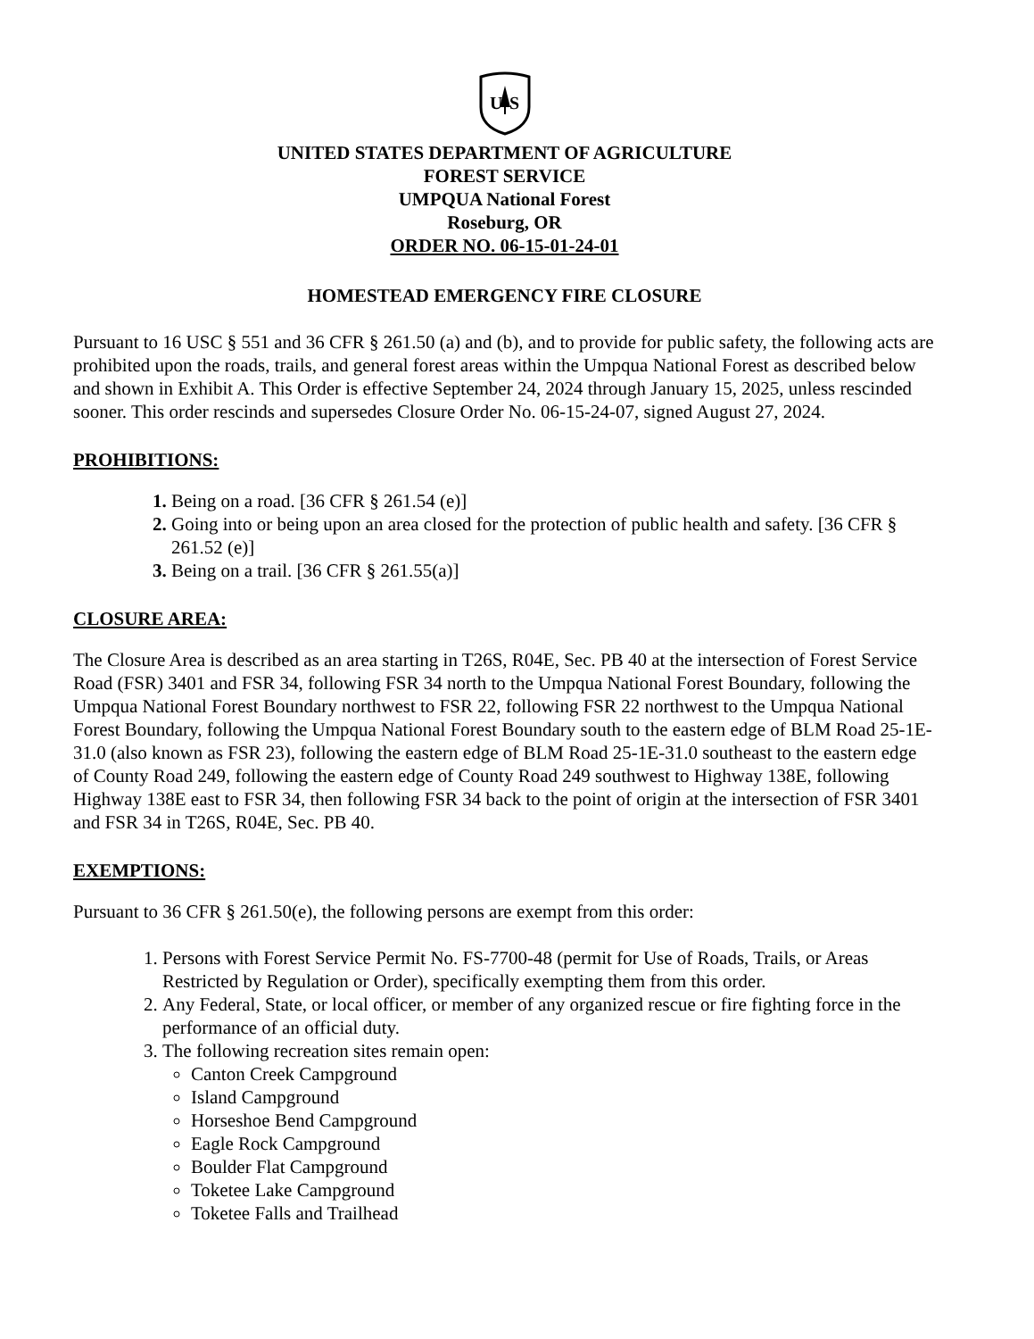U
S
UNITED STATES DEPARTMENT OF AGRICULTURE
FOREST SERVICE
UMPQUA National Forest
Roseburg, OR
ORDER NO. 06-15-01-24-01
HOMESTEAD EMERGENCY FIRE CLOSURE
Pursuant to 16 USC § 551 and 36 CFR § 261.50 (a) and (b), and to provide for public safety, the following acts are prohibited upon the roads, trails, and general forest areas within the Umpqua National Forest as described below and shown in Exhibit A. This Order is effective September 24, 2024 through January 15, 2025, unless rescinded sooner. This order rescinds and supersedes Closure Order No. 06-15-24-07, signed August 27, 2024.
PROHIBITIONS:
Being on a road. [36 CFR § 261.54 (e)]
Going into or being upon an area closed for the protection of public health and safety. [36 CFR § 261.52 (e)]
Being on a trail. [36 CFR § 261.55(a)]
CLOSURE AREA:
The Closure Area is described as an area starting in T26S, R04E, Sec. PB 40 at the intersection of Forest Service Road (FSR) 3401 and FSR 34, following FSR 34 north to the Umpqua National Forest Boundary, following the Umpqua National Forest Boundary northwest to FSR 22, following FSR 22 northwest to the Umpqua National Forest Boundary, following the Umpqua National Forest Boundary south to the eastern edge of BLM Road 25-1E-31.0 (also known as FSR 23), following the eastern edge of BLM Road 25-1E-31.0 southeast to the eastern edge of County Road 249, following the eastern edge of County Road 249 southwest to Highway 138E, following Highway 138E east to FSR 34, then following FSR 34 back to the point of origin at the intersection of FSR 3401 and FSR 34 in T26S, R04E, Sec. PB 40.
EXEMPTIONS:
Pursuant to 36 CFR § 261.50(e), the following persons are exempt from this order:
Persons with Forest Service Permit No. FS-7700-48 (permit for Use of Roads, Trails, or Areas Restricted by Regulation or Order), specifically exempting them from this order.
Any Federal, State, or local officer, or member of any organized rescue or fire fighting force in the performance of an official duty.
The following recreation sites remain open:
Canton Creek Campground
Island Campground
Horseshoe Bend Campground
Eagle Rock Campground
Boulder Flat Campground
Toketee Lake Campground
Toketee Falls and Trailhead